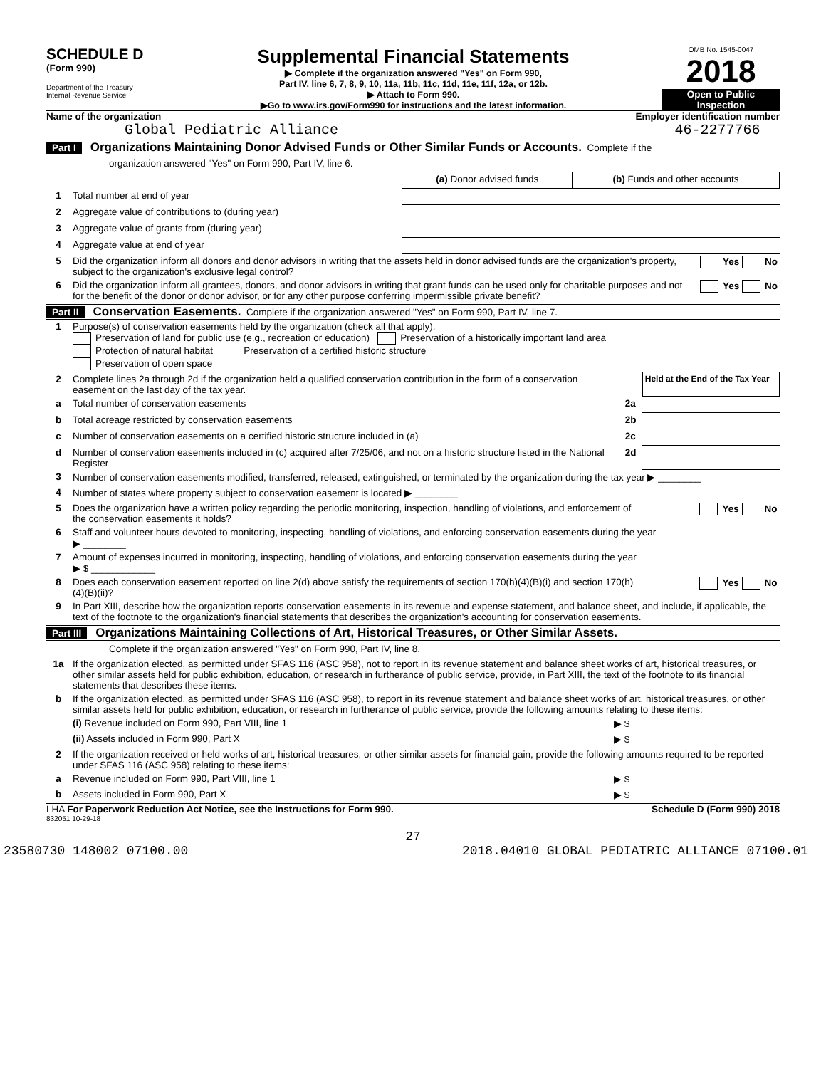SCHEDULE D
(Form 990)
Department of the Treasury
Internal Revenue Service
Supplemental Financial Statements
▶ Complete if the organization answered "Yes" on Form 990,
Part IV, line 6, 7, 8, 9, 10, 11a, 11b, 11c, 11d, 11e, 11f, 12a, or 12b.
▶ Attach to Form 990.
▶Go to www.irs.gov/Form990 for instructions and the latest information.
OMB No. 1545-0047
2018
Open to Public
Inspection
Name of the organization
Global Pediatric Alliance
Employer identification number
46-2277766
Part I Organizations Maintaining Donor Advised Funds or Other Similar Funds or Accounts. Complete if the
organization answered "Yes" on Form 990, Part IV, line 6.
| | | (a) Donor advised funds | (b) Funds and other accounts |
| 1 | Total number at end of year | | |
| 2 | Aggregate value of contributions to (during year) | | |
| 3 | Aggregate value of grants from (during year) | | |
| 4 | Aggregate value at end of year | | |
| 5 | Did the organization inform all donors and donor advisors in writing that the assets held in donor advised funds are the organization's property, subject to the organization's exclusive legal control? | Yes No |
| 6 | Did the organization inform all grantees, donors, and donor advisors in writing that grant funds can be used only for charitable purposes and not for the benefit of the donor or donor advisor, or for any other purpose conferring impermissible private benefit? | Yes No |
Part II Conservation Easements. Complete if the organization answered "Yes" on Form 990, Part IV, line 7.
| 1 | Purpose(s) of conservation easements held by the organization (check all that apply). Preservation of land for public use (e.g., recreation or education) Preservation of a historically important land area Protection of natural habitat Preservation of a certified historic structure Preservation of open space | | |
| 2 | Complete lines 2a through 2d if the organization held a qualified conservation contribution in the form of a conservation easement on the last day of the tax year. | | Held at the End of the Tax Year |
| a | Total number of conservation easements | 2a | |
| b | Total acreage restricted by conservation easements | 2b | |
| c | Number of conservation easements on a certified historic structure included in (a) | 2c | |
| d | Number of conservation easements included in (c) acquired after 7/25/06, and not on a historic structure listed in the National Register | 2d | |
| 3 | Number of conservation easements modified, transferred, released, extinguished, or terminated by the organization during the tax year ▶ ________ | | |
| 4 | Number of states where property subject to conservation easement is located ▶ ________ | | |
| 5 | Does the organization have a written policy regarding the periodic monitoring, inspection, handling of violations, and enforcement of the conservation easements it holds? | | Yes No |
| 6 | Staff and volunteer hours devoted to monitoring, inspecting, handling of violations, and enforcing conservation easements during the year ▶ ________ | | |
| 7 | Amount of expenses incurred in monitoring, inspecting, handling of violations, and enforcing conservation easements during the year ▶ $ ____________ | | |
| 8 | Does each conservation easement reported on line 2(d) above satisfy the requirements of section 170(h)(4)(B)(i) and section 170(h)(4)(B)(ii)? | | Yes No |
| 9 | In Part XIII, describe how the organization reports conservation easements in its revenue and expense statement, and balance sheet, and include, if applicable, the text of the footnote to the organization's financial statements that describes the organization's accounting for conservation easements. | | |
Part III Organizations Maintaining Collections of Art, Historical Treasures, or Other Similar Assets.
Complete if the organization answered "Yes" on Form 990, Part IV, line 8.
| 1a | If the organization elected, as permitted under SFAS 116 (ASC 958), not to report in its revenue statement and balance sheet works of art, historical treasures, or other similar assets held for public exhibition, education, or research in furtherance of public service, provide, in Part XIII, the text of the footnote to its financial statements that describes these items. | |
| b | If the organization elected, as permitted under SFAS 116 (ASC 958), to report in its revenue statement and balance sheet works of art, historical treasures, or other similar assets held for public exhibition, education, or research in furtherance of public service, provide the following amounts relating to these items: | |
| | (i) Revenue included on Form 990, Part VIII, line 1 | ▶ $ |
| | (ii) Assets included in Form 990, Part X | ▶ $ |
| 2 | If the organization received or held works of art, historical treasures, or other similar assets for financial gain, provide the following amounts required to be reported under SFAS 116 (ASC 958) relating to these items: | |
| a | Revenue included on Form 990, Part VIII, line 1 | ▶ $ |
| b | Assets included in Form 990, Part X | ▶ $ |
LHA For Paperwork Reduction Act Notice, see the Instructions for Form 990. Schedule D (Form 990) 2018
832051 10-29-18
27
23580730 148002 07100.00 2018.04010 GLOBAL PEDIATRIC ALLIANCE 07100.01